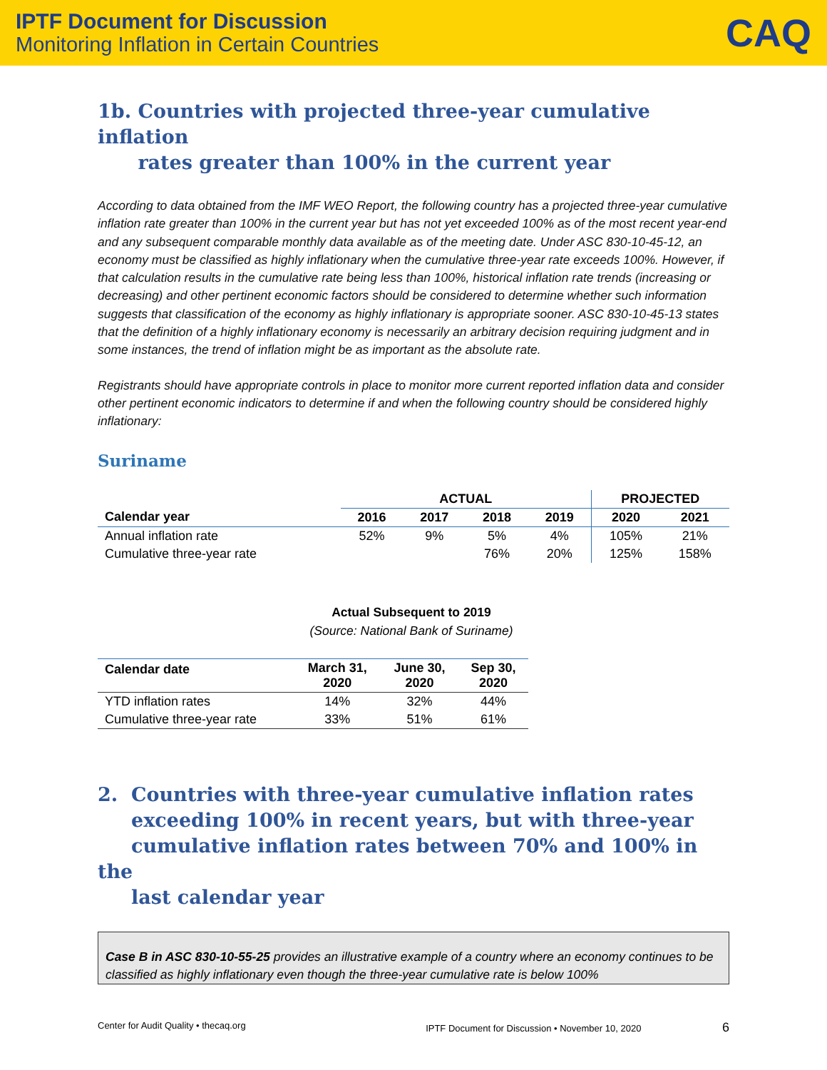IPTF Document for Discussion
Monitoring Inflation in Certain Countries
CAQ
1b. Countries with projected three-year cumulative inflation
rates greater than 100% in the current year
According to data obtained from the IMF WEO Report, the following country has a projected three-year cumulative inflation rate greater than 100% in the current year but has not yet exceeded 100% as of the most recent year-end and any subsequent comparable monthly data available as of the meeting date. Under ASC 830-10-45-12, an economy must be classified as highly inflationary when the cumulative three-year rate exceeds 100%. However, if that calculation results in the cumulative rate being less than 100%, historical inflation rate trends (increasing or decreasing) and other pertinent economic factors should be considered to determine whether such information suggests that classification of the economy as highly inflationary is appropriate sooner. ASC 830-10-45-13 states that the definition of a highly inflationary economy is necessarily an arbitrary decision requiring judgment and in some instances, the trend of inflation might be as important as the absolute rate.
Registrants should have appropriate controls in place to monitor more current reported inflation data and consider other pertinent economic indicators to determine if and when the following country should be considered highly inflationary:
Suriname
| | ACTUAL | | | | PROJECTED | |
| --- | --- | --- | --- | --- | --- | --- |
| Calendar year | 2016 | 2017 | 2018 | 2019 | 2020 | 2021 |
| Annual inflation rate | 52% | 9% | 5% | 4% | 105% | 21% |
| Cumulative three-year rate | | | 76% | 20% | 125% | 158% |
Actual Subsequent to 2019
(Source: National Bank of Suriname)
| Calendar date | March 31, 2020 | June 30, 2020 | Sep 30, 2020 |
| --- | --- | --- | --- |
| YTD inflation rates | 14% | 32% | 44% |
| Cumulative three-year rate | 33% | 51% | 61% |
2. Countries with three-year cumulative inflation rates
exceeding 100% in recent years, but with three-year
cumulative inflation rates between 70% and 100% in the
last calendar year
Case B in ASC 830-10-55-25 provides an illustrative example of a country where an economy continues to be classified as highly inflationary even though the three-year cumulative rate is below 100%
Center for Audit Quality • thecaq.org IPTF Document for Discussion • November 10, 2020 6